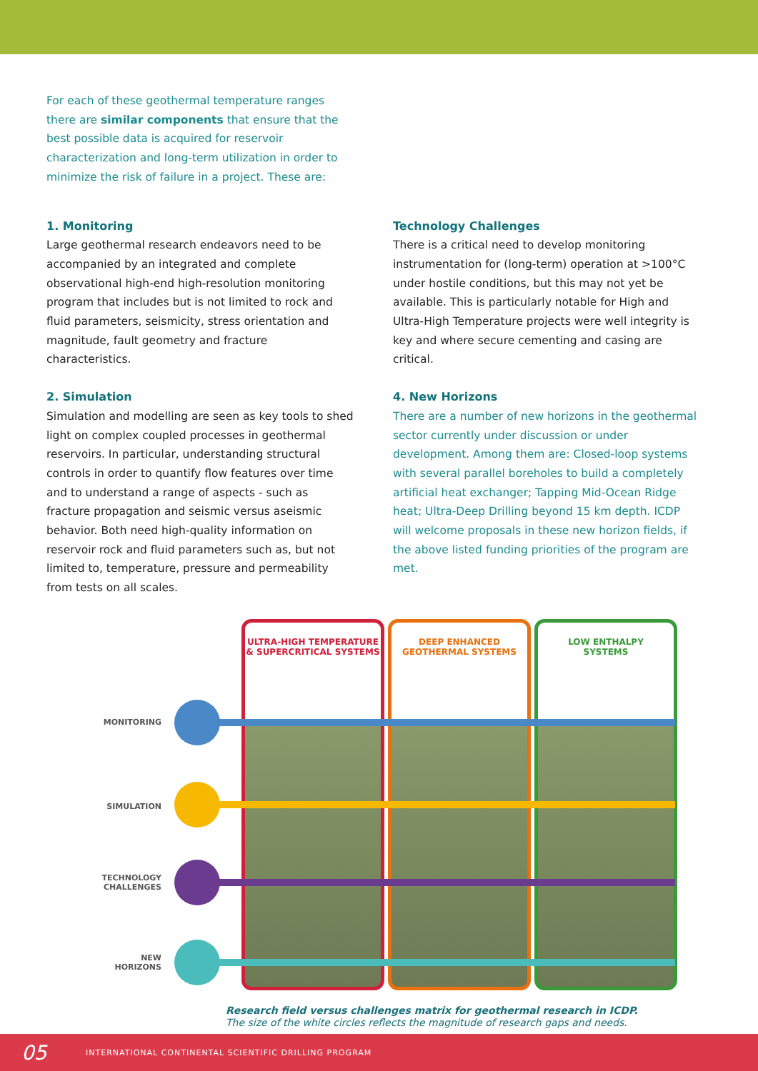For each of these geothermal temperature ranges there are similar components that ensure that the best possible data is acquired for reservoir characterization and long-term utilization in order to minimize the risk of failure in a project. These are:
1. Monitoring
Large geothermal research endeavors need to be accompanied by an integrated and complete observational high-end high-resolution monitoring program that includes but is not limited to rock and fluid parameters, seismicity, stress orientation and magnitude, fault geometry and fracture characteristics.
2. Simulation
Simulation and modelling are seen as key tools to shed light on complex coupled processes in geothermal reservoirs. In particular, understanding structural controls in order to quantify flow features over time and to understand a range of aspects - such as fracture propagation and seismic versus aseismic behavior. Both need high-quality information on reservoir rock and fluid parameters such as, but not limited to, temperature, pressure and permeability from tests on all scales.
Technology Challenges
There is a critical need to develop monitoring instrumentation for (long-term) operation at >100°C under hostile conditions, but this may not yet be available. This is particularly notable for High and Ultra-High Temperature projects were well integrity is key and where secure cementing and casing are critical.
4. New Horizons
There are a number of new horizons in the geothermal sector currently under discussion or under development. Among them are: Closed-loop systems with several parallel boreholes to build a completely artificial heat exchanger; Tapping Mid-Ocean Ridge heat; Ultra-Deep Drilling beyond 15 km depth. ICDP will welcome proposals in these new horizon fields, if the above listed funding priorities of the program are met.
ULTRA-HIGH TEMPERATURE
& SUPERCRITICAL SYSTEMS
DEEP ENHANCED
GEOTHERMAL SYSTEMS
LOW ENTHALPY
SYSTEMS
MONITORING
SIMULATION
TECHNOLOGY
CHALLENGES
NEW
HORIZONS
Research field versus challenges matrix for geothermal research in ICDP.
The size of the white circles reflects the magnitude of research gaps and needs.
05 INTERNATIONAL CONTINENTAL SCIENTIFIC DRILLING PROGRAM